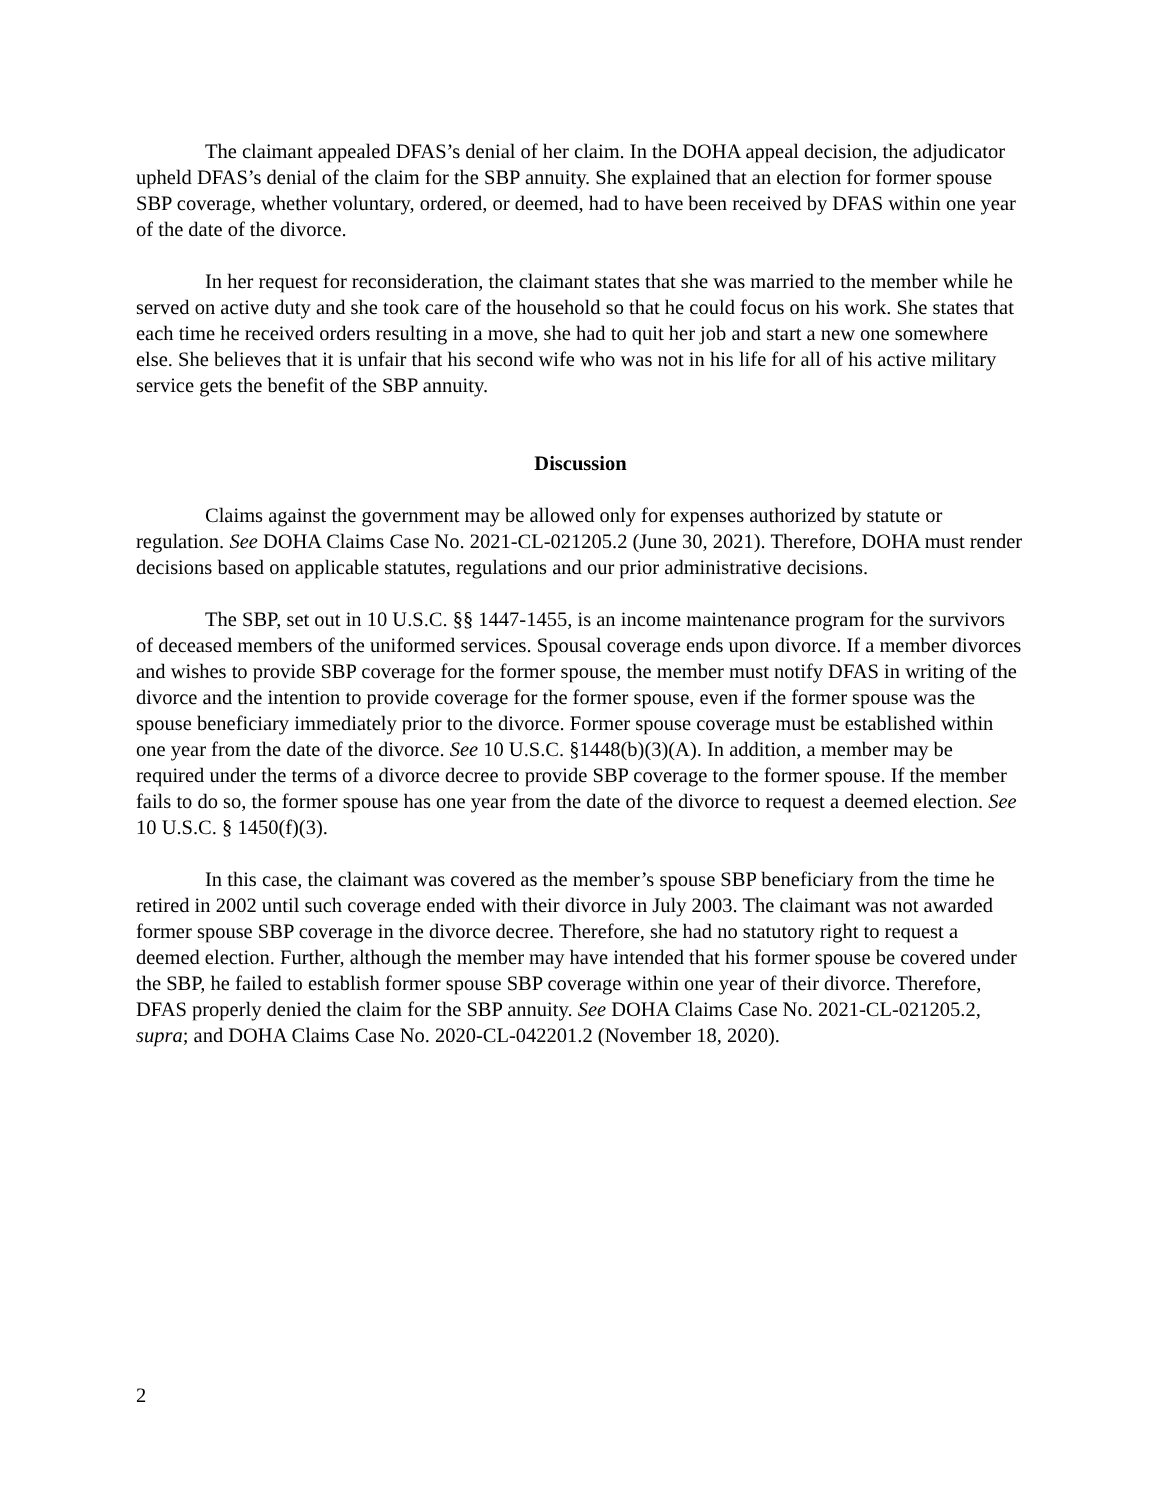The claimant appealed DFAS’s denial of her claim. In the DOHA appeal decision, the adjudicator upheld DFAS’s denial of the claim for the SBP annuity. She explained that an election for former spouse SBP coverage, whether voluntary, ordered, or deemed, had to have been received by DFAS within one year of the date of the divorce.
In her request for reconsideration, the claimant states that she was married to the member while he served on active duty and she took care of the household so that he could focus on his work. She states that each time he received orders resulting in a move, she had to quit her job and start a new one somewhere else. She believes that it is unfair that his second wife who was not in his life for all of his active military service gets the benefit of the SBP annuity.
Discussion
Claims against the government may be allowed only for expenses authorized by statute or regulation. See DOHA Claims Case No. 2021-CL-021205.2 (June 30, 2021). Therefore, DOHA must render decisions based on applicable statutes, regulations and our prior administrative decisions.
The SBP, set out in 10 U.S.C. §§ 1447-1455, is an income maintenance program for the survivors of deceased members of the uniformed services. Spousal coverage ends upon divorce. If a member divorces and wishes to provide SBP coverage for the former spouse, the member must notify DFAS in writing of the divorce and the intention to provide coverage for the former spouse, even if the former spouse was the spouse beneficiary immediately prior to the divorce. Former spouse coverage must be established within one year from the date of the divorce. See 10 U.S.C. §1448(b)(3)(A). In addition, a member may be required under the terms of a divorce decree to provide SBP coverage to the former spouse. If the member fails to do so, the former spouse has one year from the date of the divorce to request a deemed election. See 10 U.S.C. § 1450(f)(3).
In this case, the claimant was covered as the member’s spouse SBP beneficiary from the time he retired in 2002 until such coverage ended with their divorce in July 2003. The claimant was not awarded former spouse SBP coverage in the divorce decree. Therefore, she had no statutory right to request a deemed election. Further, although the member may have intended that his former spouse be covered under the SBP, he failed to establish former spouse SBP coverage within one year of their divorce. Therefore, DFAS properly denied the claim for the SBP annuity. See DOHA Claims Case No. 2021-CL-021205.2, supra; and DOHA Claims Case No. 2020-CL-042201.2 (November 18, 2020).
2